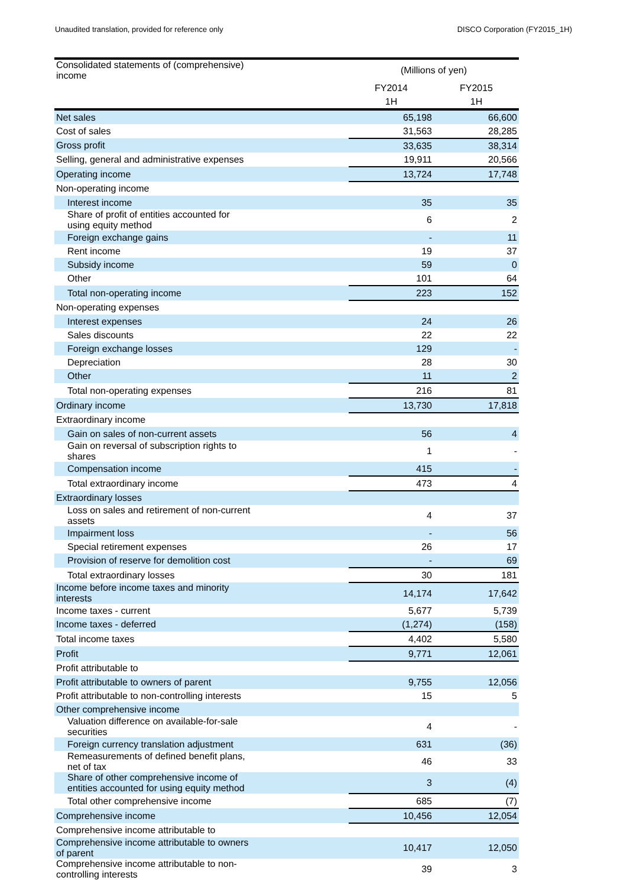Unaudited translation, provided for reference only DISCO Corporation (FY2015_1H)
| Consolidated statements of (comprehensive) income | | (Millions of yen) | |
| --- | --- | --- | --- |
| | | FY2014 | FY2015 |
| | | 1H | 1H |
| Net sales | | 65,198 | 66,600 |
| Cost of sales | | 31,563 | 28,285 |
| Gross profit | | 33,635 | 38,314 |
| Selling, general and administrative expenses | | 19,911 | 20,566 |
| Operating income | | 13,724 | 17,748 |
| Non-operating income | | | |
| Interest income | | 35 | 35 |
| Share of profit of entities accounted for using equity method | | 6 | 2 |
| Foreign exchange gains | | - | 11 |
| Rent income | | 19 | 37 |
| Subsidy income | | 59 | 0 |
| Other | | 101 | 64 |
| Total non-operating income | | 223 | 152 |
| Non-operating expenses | | | |
| Interest expenses | | 24 | 26 |
| Sales discounts | | 22 | 22 |
| Foreign exchange losses | | 129 | - |
| Depreciation | | 28 | 30 |
| Other | | 11 | 2 |
| Total non-operating expenses | | 216 | 81 |
| Ordinary income | | 13,730 | 17,818 |
| Extraordinary income | | | |
| Gain on sales of non-current assets | | 56 | 4 |
| Gain on reversal of subscription rights to shares | | 1 | - |
| Compensation income | | 415 | - |
| Total extraordinary income | | 473 | 4 |
| Extraordinary losses | | | |
| Loss on sales and retirement of non-current assets | | 4 | 37 |
| Impairment loss | | - | 56 |
| Special retirement expenses | | 26 | 17 |
| Provision of reserve for demolition cost | | - | 69 |
| Total extraordinary losses | | 30 | 181 |
| Income before income taxes and minority interests | | 14,174 | 17,642 |
| Income taxes - current | | 5,677 | 5,739 |
| Income taxes - deferred | | (1,274) | (158) |
| Total income taxes | | 4,402 | 5,580 |
| Profit | | 9,771 | 12,061 |
| Profit attributable to | | | |
| Profit attributable to owners of parent | | 9,755 | 12,056 |
| Profit attributable to non-controlling interests | | 15 | 5 |
| Other comprehensive income | | | |
| Valuation difference on available-for-sale securities | | 4 | - |
| Foreign currency translation adjustment | | 631 | (36) |
| Remeasurements of defined benefit plans, net of tax | | 46 | 33 |
| Share of other comprehensive income of entities accounted for using equity method | | 3 | (4) |
| Total other comprehensive income | | 685 | (7) |
| Comprehensive income | | 10,456 | 12,054 |
| Comprehensive income attributable to | | | |
| Comprehensive income attributable to owners of parent | | 10,417 | 12,050 |
| Comprehensive income attributable to non-controlling interests | | 39 | 3 |